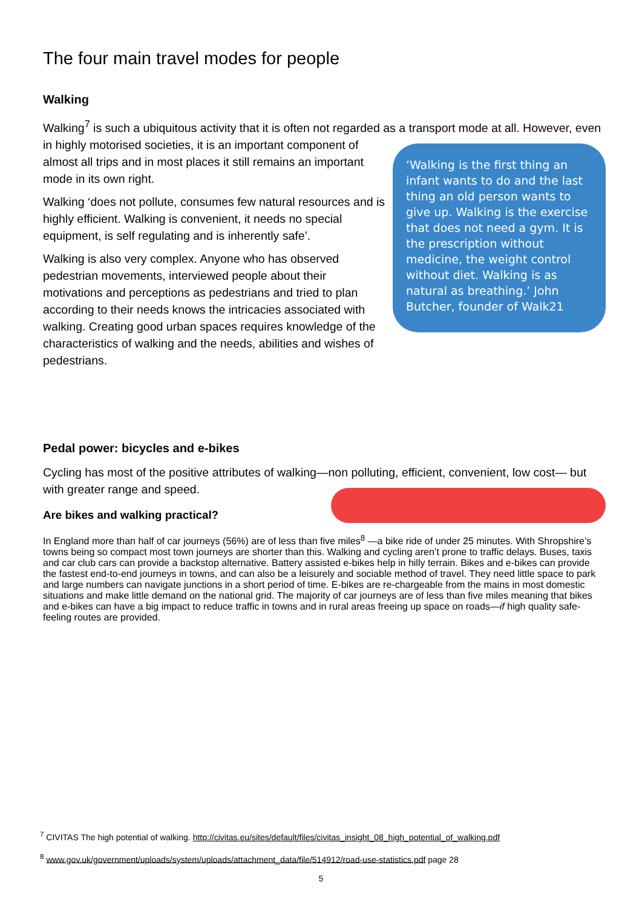The four main travel modes for people
Walking
Walking<sup>7</sup> is such a ubiquitous activity that it is often not regarded as a transport mode at all. ‘Walking is the first thing an infant wants to do and the last thing an old person wants to give up. Walking is the exercise that does not need a gym. It is the prescription without medicine, the weight control without diet. Walking is as natural as breathing.’ John Butcher, founder of Walk21 However, even in highly motorised societies, it is an important component of almost all trips and in most places it still remains an important mode in its own right.
Walking ‘does not pollute, consumes few natural resources and is highly efficient. Walking is convenient, it needs no special equipment, is self regulating and is inherently safe’.
Walking is also very complex. Anyone who has observed pedestrian movements, interviewed people about their motivations and perceptions as pedestrians and tried to plan according to their needs knows the intricacies associated with walking. Creating good urban spaces requires knowledge of the characteristics of walking and the needs, abilities and wishes of pedestrians.
Pedal power: bicycles and e-bikes
Cycling has most of the positive attributes of walking—non polluting, efficient, convenient, low cost— but with greater range and speed.
Are bikes and walking practical?
In England more than half of car journeys (56%) are of less than five miles<sup>8</sup> —a bike ride of under 25 minutes. With Shropshire’s towns being so compact most town journeys are shorter than this. Walking and cycling aren’t prone to traffic delays. Buses, taxis and car club cars can provide a backstop alternative. Battery assisted e-bikes help in hilly terrain. Bikes and e-bikes can provide the fastest end-to-end journeys in towns, and can also be a leisurely and sociable method of travel. They need little space to park and large numbers can navigate junctions in a short period of time. E-bikes are re-chargeable from the mains in most domestic situations and make little demand on the national grid. The majority of car journeys are of less than five miles meaning that bikes and e-bikes can have a big impact to reduce traffic in towns and in rural areas freeing up space on roads—if high quality safe-feeling routes are provided.
<sup>7</sup> CIVITAS The high potential of walking. http://civitas.eu/sites/default/files/civitas_insight_08_high_potential_of_walking.pdf
<sup>8</sup> www.gov.uk/government/uploads/system/uploads/attachment_data/file/514912/road-use-statistics.pdf page 28
5